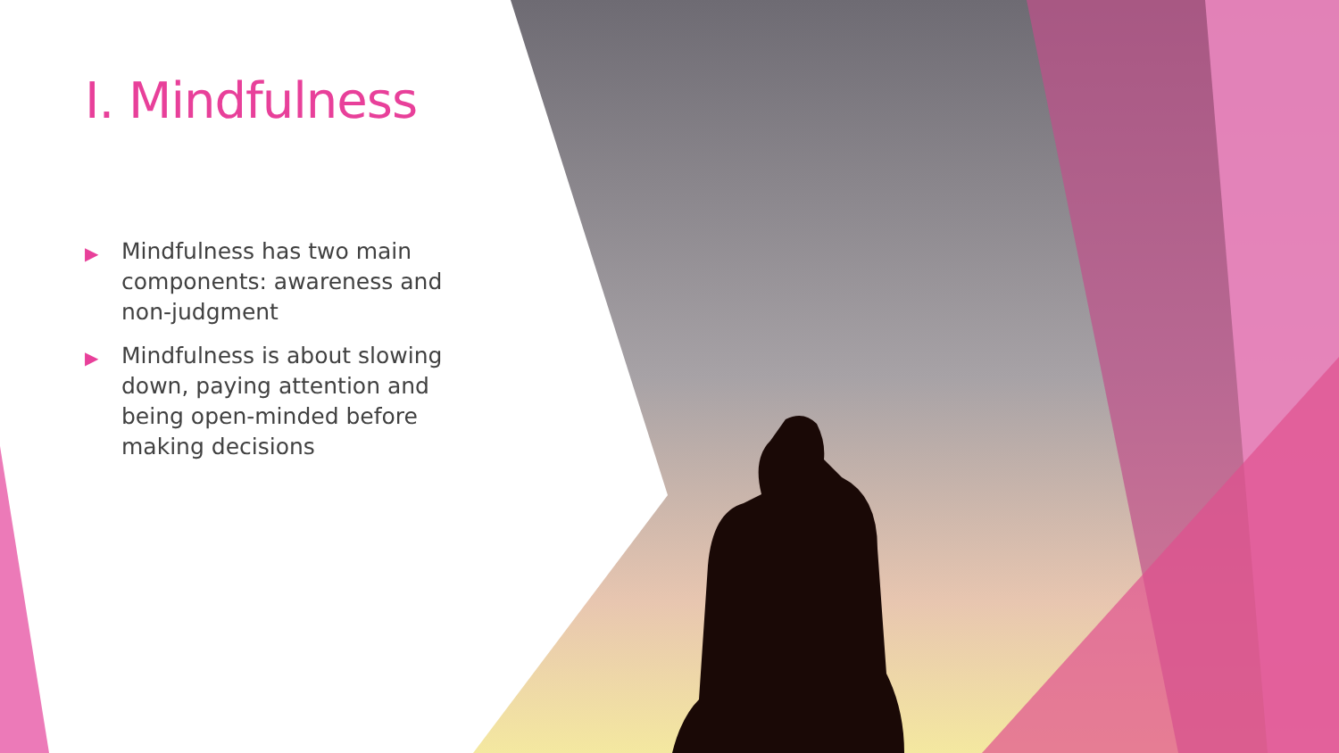I. Mindfulness
▶ Mindfulness has two main components: awareness and non-judgment
▶ Mindfulness is about slowing down, paying attention and being open-minded before making decisions